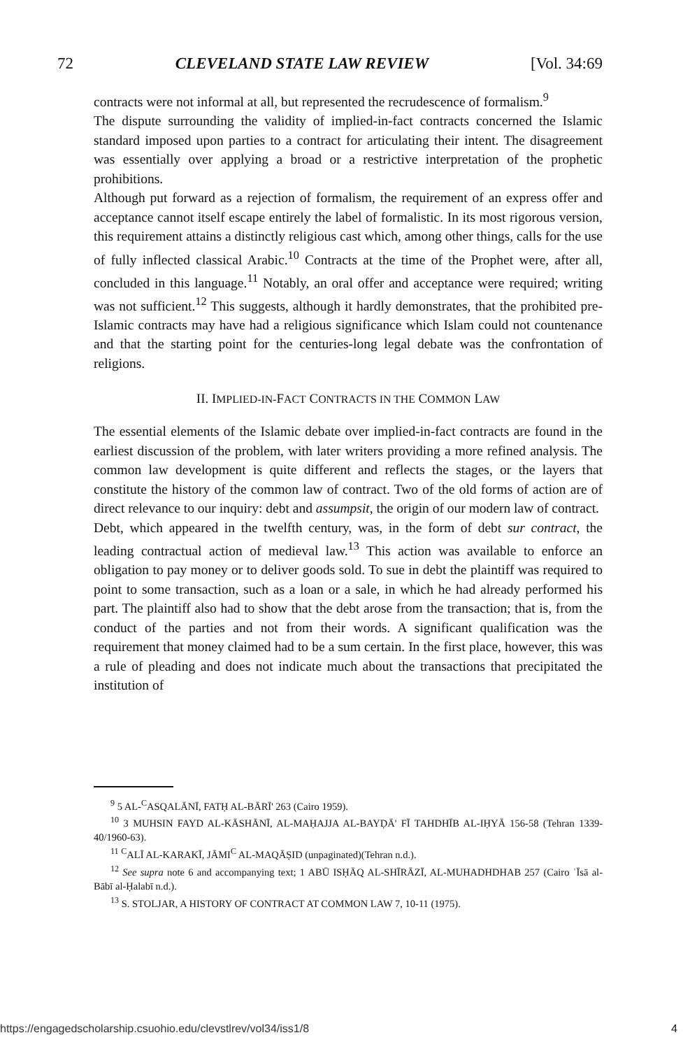72 CLEVELAND STATE LAW REVIEW [Vol. 34:69
contracts were not informal at all, but represented the recrudescence of formalism.<sup>9</sup>
The dispute surrounding the validity of implied-in-fact contracts concerned the Islamic standard imposed upon parties to a contract for articulating their intent. The disagreement was essentially over applying a broad or a restrictive interpretation of the prophetic prohibitions.
Although put forward as a rejection of formalism, the requirement of an express offer and acceptance cannot itself escape entirely the label of formalistic. In its most rigorous version, this requirement attains a distinctly religious cast which, among other things, calls for the use of fully inflected classical Arabic.<sup>10</sup> Contracts at the time of the Prophet were, after all, concluded in this language.<sup>11</sup> Notably, an oral offer and acceptance were required; writing was not sufficient.<sup>12</sup> This suggests, although it hardly demonstrates, that the prohibited pre-Islamic contracts may have had a religious significance which Islam could not countenance and that the starting point for the centuries-long legal debate was the confrontation of religions.
II. IMPLIED-IN-FACT CONTRACTS IN THE COMMON LAW
The essential elements of the Islamic debate over implied-in-fact contracts are found in the earliest discussion of the problem, with later writers providing a more refined analysis. The common law development is quite different and reflects the stages, or the layers that constitute the history of the common law of contract. Two of the old forms of action are of direct relevance to our inquiry: debt and assumpsit, the origin of our modern law of contract.
Debt, which appeared in the twelfth century, was, in the form of debt sur contract, the leading contractual action of medieval law.<sup>13</sup> This action was available to enforce an obligation to pay money or to deliver goods sold. To sue in debt the plaintiff was required to point to some transaction, such as a loan or a sale, in which he had already performed his part. The plaintiff also had to show that the debt arose from the transaction; that is, from the conduct of the parties and not from their words. A significant qualification was the requirement that money claimed had to be a sum certain. In the first place, however, this was a rule of pleading and does not indicate much about the transactions that precipitated the institution of
<sup>9</sup> 5 AL-<sup>C</sup>ASQALĀNĪ, FATḤ AL-BĀRĪ' 263 (Cairo 1959).
<sup>10</sup> 3 MUHSIN FAYD AL-KĀSHĀNĪ, AL-MAḤAJJA AL-BAYḌĀ' FĪ TAHDHĪB AL-IḤYĀ 156-58 (Tehran 1339-40/1960-63).
<sup>11</sup> <sup>C</sup>ALĪ AL-KARAKĪ, JĀMI<sup>C</sup> AL-MAQĀṢID (unpaginated)(Tehran n.d.).
<sup>12</sup> See supra note 6 and accompanying text; 1 ABŪ ISḤĀQ AL-SHĪRĀZĪ, AL-MUHADHDHAB 257 (Cairo ʿĪsā al-Bābī al-Ḥalabī n.d.).
<sup>13</sup> S. STOLJAR, A HISTORY OF CONTRACT AT COMMON LAW 7, 10-11 (1975).
https://engagedscholarship.csuohio.edu/clevstlrev/vol34/iss1/8
4